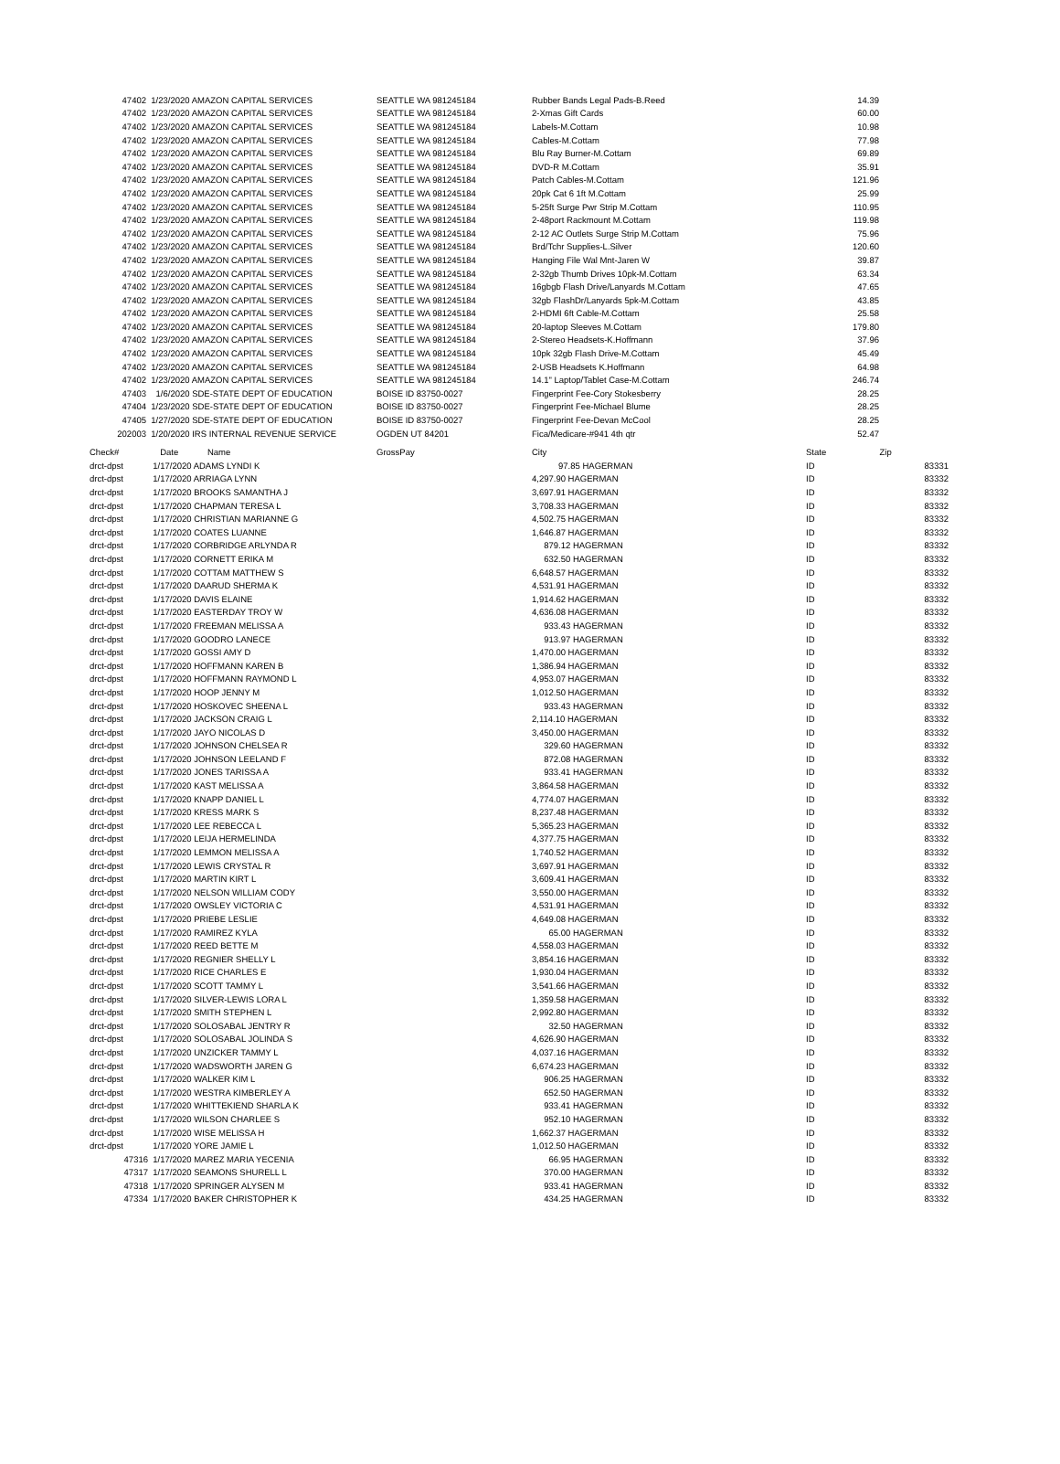| 47402 | 1/23/2020 AMAZON CAPITAL SERVICES | SEATTLE WA 981245184 | Rubber Bands Legal Pads-B.Reed | 14.39 | |
| 47402 | 1/23/2020 AMAZON CAPITAL SERVICES | SEATTLE WA 981245184 | 2-Xmas Gift Cards | 60.00 | |
| 47402 | 1/23/2020 AMAZON CAPITAL SERVICES | SEATTLE WA 981245184 | Labels-M.Cottam | 10.98 | |
| 47402 | 1/23/2020 AMAZON CAPITAL SERVICES | SEATTLE WA 981245184 | Cables-M.Cottam | 77.98 | |
| 47402 | 1/23/2020 AMAZON CAPITAL SERVICES | SEATTLE WA 981245184 | Blu Ray Burner-M.Cottam | 69.89 | |
| 47402 | 1/23/2020 AMAZON CAPITAL SERVICES | SEATTLE WA 981245184 | DVD-R M.Cottam | 35.91 | |
| 47402 | 1/23/2020 AMAZON CAPITAL SERVICES | SEATTLE WA 981245184 | Patch Cables-M.Cottam | 121.96 | |
| 47402 | 1/23/2020 AMAZON CAPITAL SERVICES | SEATTLE WA 981245184 | 20pk Cat 6 1ft M.Cottam | 25.99 | |
| 47402 | 1/23/2020 AMAZON CAPITAL SERVICES | SEATTLE WA 981245184 | 5-25ft Surge Pwr Strip M.Cottam | 110.95 | |
| 47402 | 1/23/2020 AMAZON CAPITAL SERVICES | SEATTLE WA 981245184 | 2-48port Rackmount M.Cottam | 119.98 | |
| 47402 | 1/23/2020 AMAZON CAPITAL SERVICES | SEATTLE WA 981245184 | 2-12 AC Outlets Surge Strip M.Cottam | 75.96 | |
| 47402 | 1/23/2020 AMAZON CAPITAL SERVICES | SEATTLE WA 981245184 | Brd/Tchr Supplies-L.Silver | 120.60 | |
| 47402 | 1/23/2020 AMAZON CAPITAL SERVICES | SEATTLE WA 981245184 | Hanging File Wal Mnt-Jaren W | 39.87 | |
| 47402 | 1/23/2020 AMAZON CAPITAL SERVICES | SEATTLE WA 981245184 | 2-32gb Thumb Drives 10pk-M.Cottam | 63.34 | |
| 47402 | 1/23/2020 AMAZON CAPITAL SERVICES | SEATTLE WA 981245184 | 16gbgb Flash Drive/Lanyards M.Cottam | 47.65 | |
| 47402 | 1/23/2020 AMAZON CAPITAL SERVICES | SEATTLE WA 981245184 | 32gb FlashDr/Lanyards 5pk-M.Cottam | 43.85 | |
| 47402 | 1/23/2020 AMAZON CAPITAL SERVICES | SEATTLE WA 981245184 | 2-HDMI 6ft Cable-M.Cottam | 25.58 | |
| 47402 | 1/23/2020 AMAZON CAPITAL SERVICES | SEATTLE WA 981245184 | 20-laptop Sleeves M.Cottam | 179.80 | |
| 47402 | 1/23/2020 AMAZON CAPITAL SERVICES | SEATTLE WA 981245184 | 2-Stereo Headsets-K.Hoffmann | 37.96 | |
| 47402 | 1/23/2020 AMAZON CAPITAL SERVICES | SEATTLE WA 981245184 | 10pk 32gb Flash Drive-M.Cottam | 45.49 | |
| 47402 | 1/23/2020 AMAZON CAPITAL SERVICES | SEATTLE WA 981245184 | 2-USB Headsets K.Hoffmann | 64.98 | |
| 47402 | 1/23/2020 AMAZON CAPITAL SERVICES | SEATTLE WA 981245184 | 14.1" Laptop/Tablet Case-M.Cottam | 246.74 | |
| 47403 | 1/6/2020 SDE-STATE DEPT OF EDUCATION | BOISE ID 83750-0027 | Fingerprint Fee-Cory Stokesberry | 28.25 | |
| 47404 | 1/23/2020 SDE-STATE DEPT OF EDUCATION | BOISE ID 83750-0027 | Fingerprint Fee-Michael Blume | 28.25 | |
| 47405 | 1/27/2020 SDE-STATE DEPT OF EDUCATION | BOISE ID 83750-0027 | Fingerprint Fee-Devan McCool | 28.25 | |
| 202003 | 1/20/2020 IRS INTERNAL REVENUE SERVICE | OGDEN UT 84201 | Fica/Medicare-#941 4th qtr | 52.47 | |
| Check# | Date Name | GrossPay | City | State | Zip |
| --- | --- | --- | --- | --- | --- |
| drct-dpst | 1/17/2020 ADAMS LYNDI K | | 97.85 HAGERMAN | ID | 83331 |
| drct-dpst | 1/17/2020 ARRIAGA LYNN | | 4,297.90 HAGERMAN | ID | 83332 |
| drct-dpst | 1/17/2020 BROOKS SAMANTHA J | | 3,697.91 HAGERMAN | ID | 83332 |
| drct-dpst | 1/17/2020 CHAPMAN TERESA L | | 3,708.33 HAGERMAN | ID | 83332 |
| drct-dpst | 1/17/2020 CHRISTIAN MARIANNE G | | 4,502.75 HAGERMAN | ID | 83332 |
| drct-dpst | 1/17/2020 COATES LUANNE | | 1,646.87 HAGERMAN | ID | 83332 |
| drct-dpst | 1/17/2020 CORBRIDGE ARLYNDA R | | 879.12 HAGERMAN | ID | 83332 |
| drct-dpst | 1/17/2020 CORNETT ERIKA M | | 632.50 HAGERMAN | ID | 83332 |
| drct-dpst | 1/17/2020 COTTAM MATTHEW S | | 6,648.57 HAGERMAN | ID | 83332 |
| drct-dpst | 1/17/2020 DAARUD SHERMA K | | 4,531.91 HAGERMAN | ID | 83332 |
| drct-dpst | 1/17/2020 DAVIS ELAINE | | 1,914.62 HAGERMAN | ID | 83332 |
| drct-dpst | 1/17/2020 EASTERDAY TROY W | | 4,636.08 HAGERMAN | ID | 83332 |
| drct-dpst | 1/17/2020 FREEMAN MELISSA A | | 933.43 HAGERMAN | ID | 83332 |
| drct-dpst | 1/17/2020 GOODRO LANECE | | 913.97 HAGERMAN | ID | 83332 |
| drct-dpst | 1/17/2020 GOSSI AMY D | | 1,470.00 HAGERMAN | ID | 83332 |
| drct-dpst | 1/17/2020 HOFFMANN KAREN B | | 1,386.94 HAGERMAN | ID | 83332 |
| drct-dpst | 1/17/2020 HOFFMANN RAYMOND L | | 4,953.07 HAGERMAN | ID | 83332 |
| drct-dpst | 1/17/2020 HOOP JENNY M | | 1,012.50 HAGERMAN | ID | 83332 |
| drct-dpst | 1/17/2020 HOSKOVEC SHEENA L | | 933.43 HAGERMAN | ID | 83332 |
| drct-dpst | 1/17/2020 JACKSON CRAIG L | | 2,114.10 HAGERMAN | ID | 83332 |
| drct-dpst | 1/17/2020 JAYO NICOLAS D | | 3,450.00 HAGERMAN | ID | 83332 |
| drct-dpst | 1/17/2020 JOHNSON CHELSEA R | | 329.60 HAGERMAN | ID | 83332 |
| drct-dpst | 1/17/2020 JOHNSON LEELAND F | | 872.08 HAGERMAN | ID | 83332 |
| drct-dpst | 1/17/2020 JONES TARISSA A | | 933.41 HAGERMAN | ID | 83332 |
| drct-dpst | 1/17/2020 KAST MELISSA A | | 3,864.58 HAGERMAN | ID | 83332 |
| drct-dpst | 1/17/2020 KNAPP DANIEL L | | 4,774.07 HAGERMAN | ID | 83332 |
| drct-dpst | 1/17/2020 KRESS MARK S | | 8,237.48 HAGERMAN | ID | 83332 |
| drct-dpst | 1/17/2020 LEE REBECCA L | | 5,365.23 HAGERMAN | ID | 83332 |
| drct-dpst | 1/17/2020 LEIJA HERMELINDA | | 4,377.75 HAGERMAN | ID | 83332 |
| drct-dpst | 1/17/2020 LEMMON MELISSA A | | 1,740.52 HAGERMAN | ID | 83332 |
| drct-dpst | 1/17/2020 LEWIS CRYSTAL R | | 3,697.91 HAGERMAN | ID | 83332 |
| drct-dpst | 1/17/2020 MARTIN KIRT L | | 3,609.41 HAGERMAN | ID | 83332 |
| drct-dpst | 1/17/2020 NELSON WILLIAM CODY | | 3,550.00 HAGERMAN | ID | 83332 |
| drct-dpst | 1/17/2020 OWSLEY VICTORIA C | | 4,531.91 HAGERMAN | ID | 83332 |
| drct-dpst | 1/17/2020 PRIEBE LESLIE | | 4,649.08 HAGERMAN | ID | 83332 |
| drct-dpst | 1/17/2020 RAMIREZ KYLA | | 65.00 HAGERMAN | ID | 83332 |
| drct-dpst | 1/17/2020 REED BETTE M | | 4,558.03 HAGERMAN | ID | 83332 |
| drct-dpst | 1/17/2020 REGNIER SHELLY L | | 3,854.16 HAGERMAN | ID | 83332 |
| drct-dpst | 1/17/2020 RICE CHARLES E | | 1,930.04 HAGERMAN | ID | 83332 |
| drct-dpst | 1/17/2020 SCOTT TAMMY L | | 3,541.66 HAGERMAN | ID | 83332 |
| drct-dpst | 1/17/2020 SILVER-LEWIS LORA L | | 1,359.58 HAGERMAN | ID | 83332 |
| drct-dpst | 1/17/2020 SMITH STEPHEN L | | 2,992.80 HAGERMAN | ID | 83332 |
| drct-dpst | 1/17/2020 SOLOSABAL JENTRY R | | 32.50 HAGERMAN | ID | 83332 |
| drct-dpst | 1/17/2020 SOLOSABAL JOLINDA S | | 4,626.90 HAGERMAN | ID | 83332 |
| drct-dpst | 1/17/2020 UNZICKER TAMMY L | | 4,037.16 HAGERMAN | ID | 83332 |
| drct-dpst | 1/17/2020 WADSWORTH JAREN G | | 6,674.23 HAGERMAN | ID | 83332 |
| drct-dpst | 1/17/2020 WALKER KIM L | | 906.25 HAGERMAN | ID | 83332 |
| drct-dpst | 1/17/2020 WESTRA KIMBERLEY A | | 652.50 HAGERMAN | ID | 83332 |
| drct-dpst | 1/17/2020 WHITTEKIEND SHARLA K | | 933.41 HAGERMAN | ID | 83332 |
| drct-dpst | 1/17/2020 WILSON CHARLEE S | | 952.10 HAGERMAN | ID | 83332 |
| drct-dpst | 1/17/2020 WISE MELISSA H | | 1,662.37 HAGERMAN | ID | 83332 |
| drct-dpst | 1/17/2020 YORE JAMIE L | | 1,012.50 HAGERMAN | ID | 83332 |
| 47316 | 1/17/2020 MAREZ MARIA YECENIA | | 66.95 HAGERMAN | ID | 83332 |
| 47317 | 1/17/2020 SEAMONS SHURELL L | | 370.00 HAGERMAN | ID | 83332 |
| 47318 | 1/17/2020 SPRINGER ALYSEN M | | 933.41 HAGERMAN | ID | 83332 |
| 47334 | 1/17/2020 BAKER CHRISTOPHER K | | 434.25 HAGERMAN | ID | 83332 |